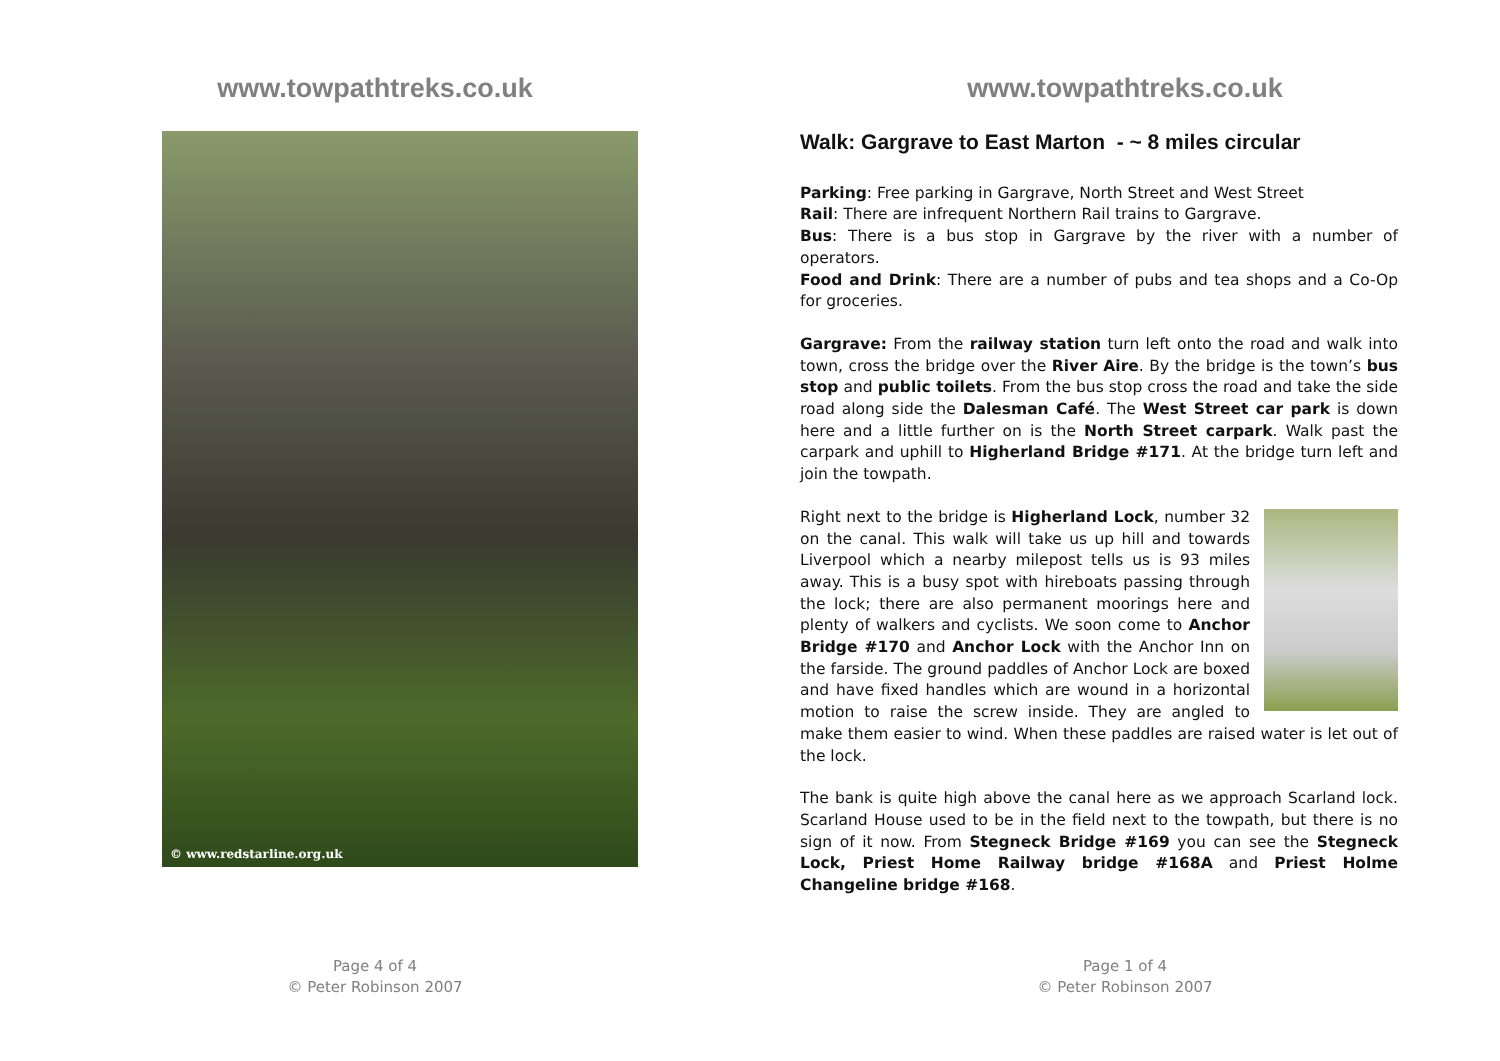www.towpathtreks.co.uk
© www.redstarline.org.uk
Page 4 of 4
© Peter Robinson 2007
www.towpathtreks.co.uk
Walk: Gargrave to East Marton - ~ 8 miles circular
Parking: Free parking in Gargrave, North Street and West Street
Rail: There are infrequent Northern Rail trains to Gargrave.
Bus: There is a bus stop in Gargrave by the river with a number of operators.
Food and Drink: There are a number of pubs and tea shops and a Co-Op for groceries.
Gargrave: From the railway station turn left onto the road and walk into town, cross the bridge over the River Aire. By the bridge is the town’s bus stop and public toilets. From the bus stop cross the road and take the side road along side the Dalesman Café. The West Street car park is down here and a little further on is the North Street carpark. Walk past the carpark and uphill to Higherland Bridge #171. At the bridge turn left and join the towpath.
Right next to the bridge is Higherland Lock, number 32 on the canal. This walk will take us up hill and towards Liverpool which a nearby milepost tells us is 93 miles away. This is a busy spot with hireboats passing through the lock; there are also permanent moorings here and plenty of walkers and cyclists. We soon come to Anchor Bridge #170 and Anchor Lock with the Anchor Inn on the farside. The ground paddles of Anchor Lock are boxed and have fixed handles which are wound in a horizontal motion to raise the screw inside. They are angled to make them easier to wind. When these paddles are raised water is let out of the lock.
The bank is quite high above the canal here as we approach Scarland lock. Scarland House used to be in the field next to the towpath, but there is no sign of it now. From Stegneck Bridge #169 you can see the Stegneck Lock, Priest Home Railway bridge #168A and Priest Holme Changeline bridge #168.
Page 1 of 4
© Peter Robinson 2007